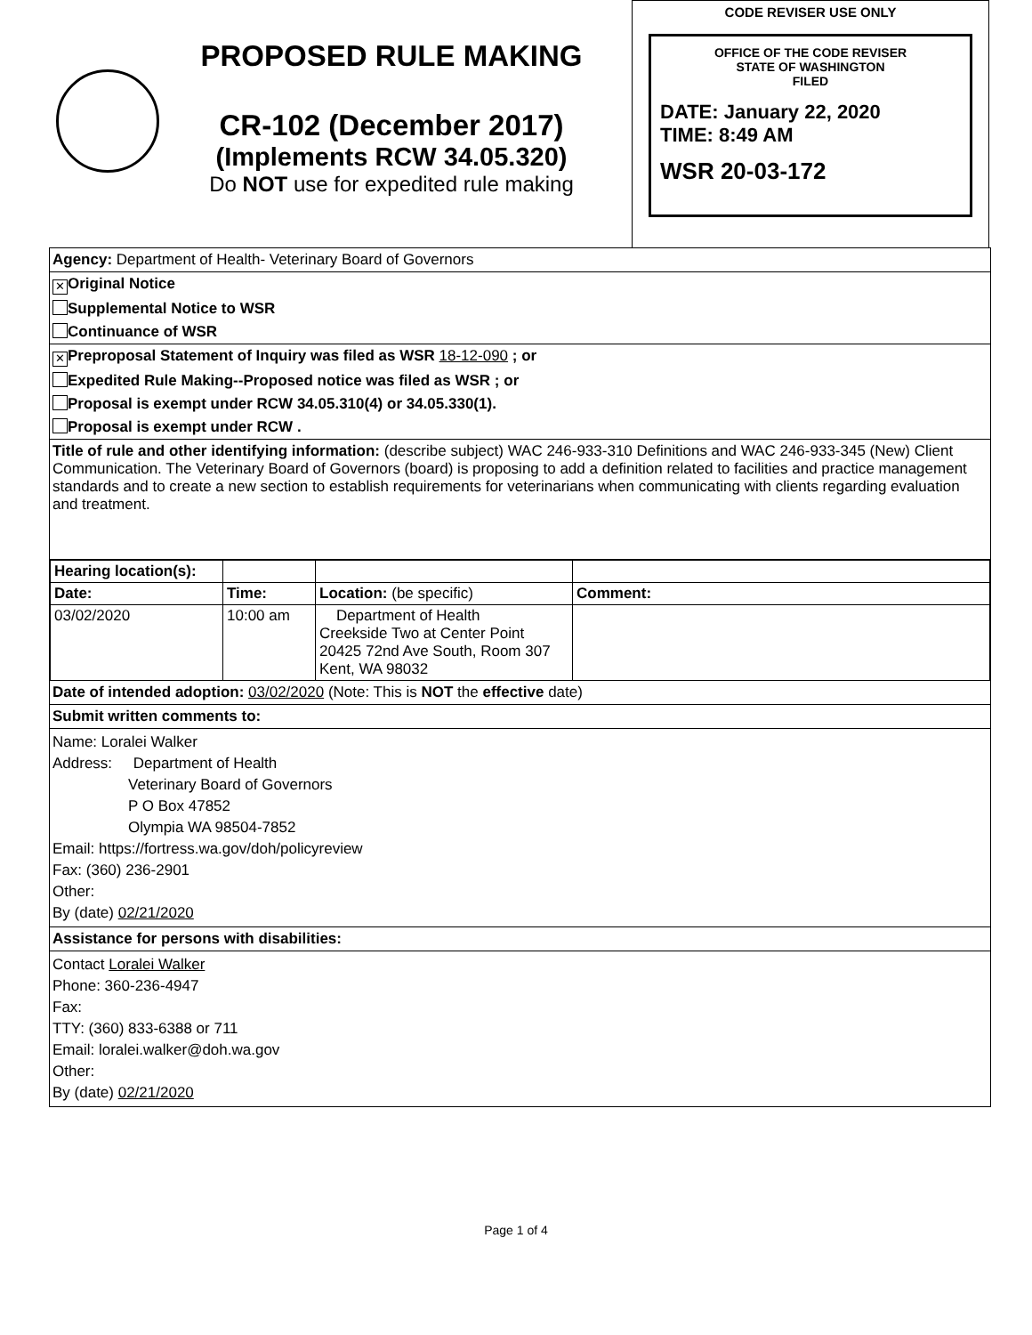PROPOSED RULE MAKING
CR-102 (December 2017)
(Implements RCW 34.05.320)
Do NOT use for expedited rule making
CODE REVISER USE ONLY
OFFICE OF THE CODE REVISER
STATE OF WASHINGTON
FILED
DATE: January 22, 2020
TIME: 8:49 AM
WSR 20-03-172
Agency: Department of Health- Veterinary Board of Governors
✕ Original Notice
Supplemental Notice to WSR
Continuance of WSR
✕ Preproposal Statement of Inquiry was filed as WSR 18-12-090 ; or
Expedited Rule Making--Proposed notice was filed as WSR ; or
Proposal is exempt under RCW 34.05.310(4) or 34.05.330(1).
Proposal is exempt under RCW .
Title of rule and other identifying information: (describe subject) WAC 246-933-310 Definitions and WAC 246-933-345 (New) Client Communication. The Veterinary Board of Governors (board) is proposing to add a definition related to facilities and practice management standards and to create a new section to establish requirements for veterinarians when communicating with clients regarding evaluation and treatment.
| Hearing location(s): | | | |
| Date: | Time: | Location: (be specific) | Comment: |
| 03/02/2020 | 10:00 am | Department of Health Creekside Two at Center Point 20425 72nd Ave South, Room 307 Kent, WA 98032 | |
Date of intended adoption: 03/02/2020 (Note: This is NOT the effective date)
Submit written comments to:
Name: Loralei Walker
Address: Department of Health
Veterinary Board of Governors
P O Box 47852
Olympia WA 98504-7852
Email: https://fortress.wa.gov/doh/policyreview
Fax: (360) 236-2901
Other:
By (date) 02/21/2020
Assistance for persons with disabilities:
Contact Loralei Walker
Phone: 360-236-4947
Fax:
TTY: (360) 833-6388 or 711
Email: loralei.walker@doh.wa.gov
Other:
By (date) 02/21/2020
Page 1 of 4